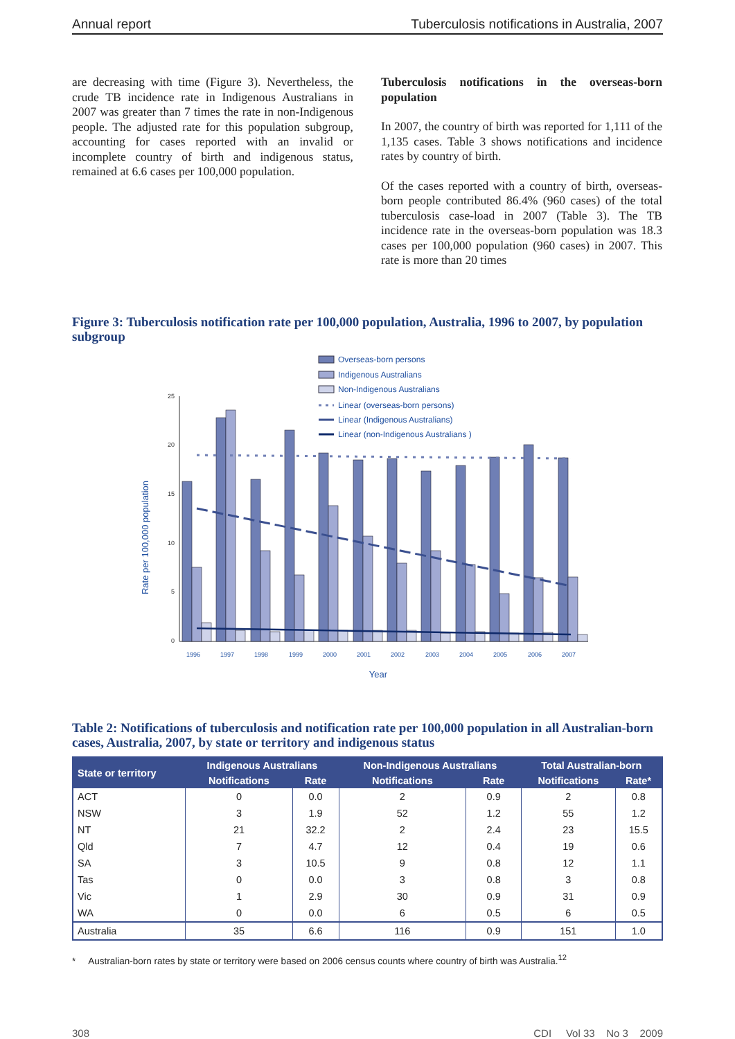Annual report Tuberculosis notifications in Australia, 2007
are decreasing with time (Figure 3). Nevertheless, the crude TB incidence rate in Indigenous Australians in 2007 was greater than 7 times the rate in non-Indigenous people. The adjusted rate for this population subgroup, accounting for cases reported with an invalid or incomplete country of birth and indigenous status, remained at 6.6 cases per 100,000 population.
Tuberculosis notifications in the overseas-born population
In 2007, the country of birth was reported for 1,111 of the 1,135 cases. Table 3 shows notifications and incidence rates by country of birth.
Of the cases reported with a country of birth, overseas-born people contributed 86.4% (960 cases) of the total tuberculosis case-load in 2007 (Table 3). The TB incidence rate in the overseas-born population was 18.3 cases per 100,000 population (960 cases) in 2007. This rate is more than 20 times
Figure 3: Tuberculosis notification rate per 100,000 population, Australia, 1996 to 2007, by population subgroup
Overseas-born persons
Indigenous Australians
Non-Indigenous Australians
Linear (overseas-born persons)
Linear (Indigenous Australians)
Linear (non-Indigenous Australians )
Rate per 100,000 population
Year
0
5
10
15
20
25
1996
1997
1998
1999
2000
2001
2002
2003
2004
2005
2006
2007
Table 2: Notifications of tuberculosis and notification rate per 100,000 population in all Australian-born cases, Australia, 2007, by state or territory and indigenous status
| State or territory | Indigenous Australians | | Non-Indigenous Australians | | Total Australian-born | |
| --- | --- | --- | --- | --- | --- | --- |
| | Notifications | Rate | Notifications | Rate | Notifications | Rate* |
| ACT | 0 | 0.0 | 2 | 0.9 | 2 | 0.8 |
| NSW | 3 | 1.9 | 52 | 1.2 | 55 | 1.2 |
| NT | 21 | 32.2 | 2 | 2.4 | 23 | 15.5 |
| Qld | 7 | 4.7 | 12 | 0.4 | 19 | 0.6 |
| SA | 3 | 10.5 | 9 | 0.8 | 12 | 1.1 |
| Tas | 0 | 0.0 | 3 | 0.8 | 3 | 0.8 |
| Vic | 1 | 2.9 | 30 | 0.9 | 31 | 0.9 |
| WA | 0 | 0.0 | 6 | 0.5 | 6 | 0.5 |
| Australia | 35 | 6.6 | 116 | 0.9 | 151 | 1.0 |
* Australian-born rates by state or territory were based on 2006 census counts where country of birth was Australia.<sup>12</sup>
308 CDI Vol 33 No 3 2009